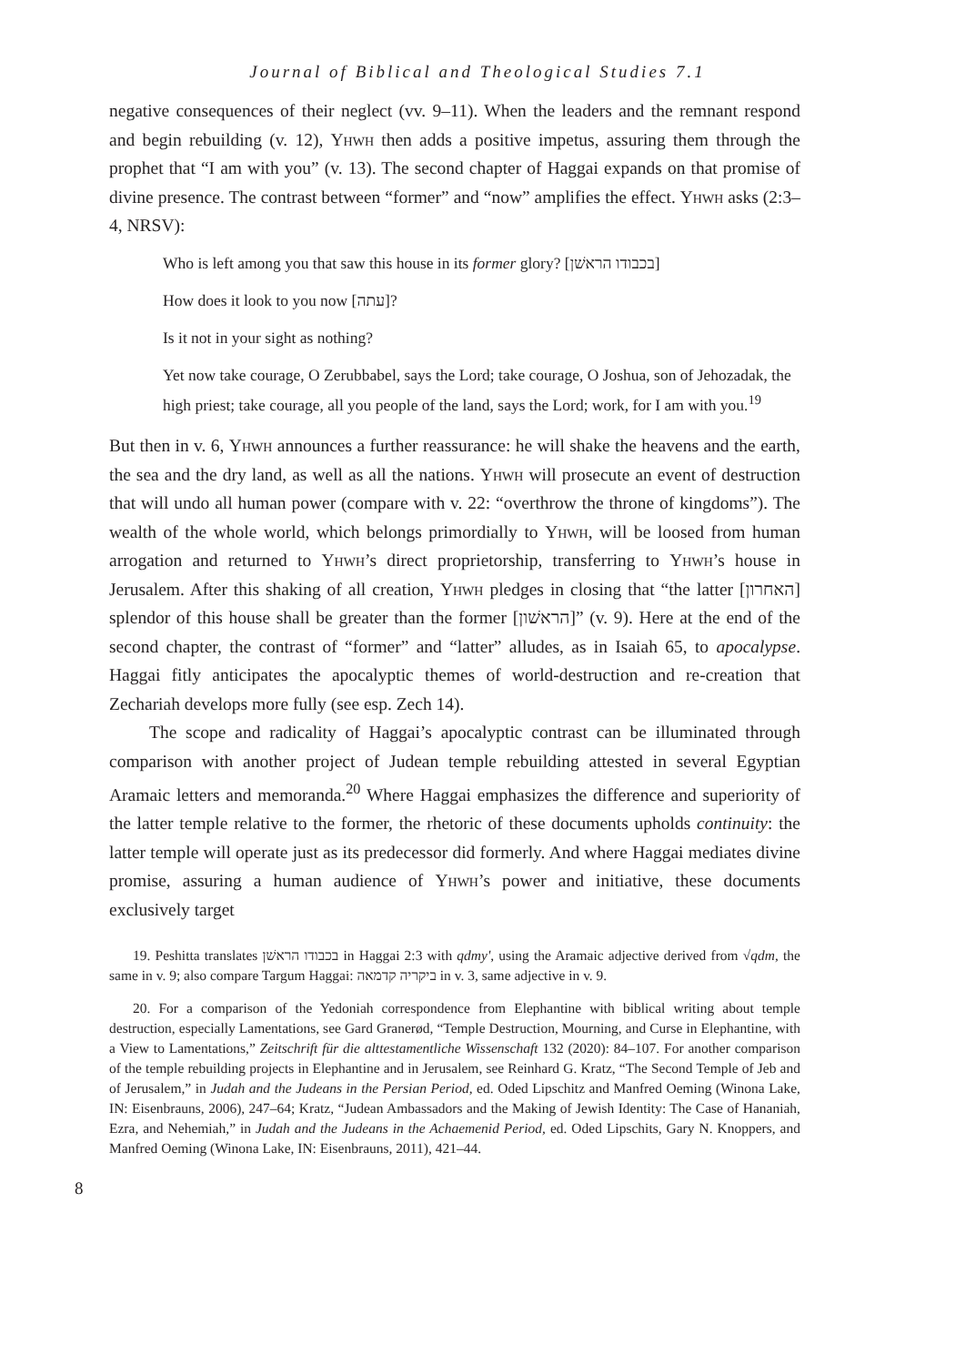Journal of Biblical and Theological Studies 7.1
negative consequences of their neglect (vv. 9–11). When the leaders and the remnant respond and begin rebuilding (v. 12), Yhwh then adds a positive impetus, assuring them through the prophet that “I am with you” (v. 13). The second chapter of Haggai expands on that promise of divine presence. The contrast between “former” and “now” amplifies the effect. Yhwh asks (2:3–4, NRSV):
Who is left among you that saw this house in its former glory? [בכבודו הראשׁן]
How does it look to you now [עתה]?
Is it not in your sight as nothing?
Yet now take courage, O Zerubbabel, says the Lord; take courage, O Joshua, son of Jehozadak, the high priest; take courage, all you people of the land, says the Lord; work, for I am with you.<sup>19</sup>
But then in v. 6, Yhwh announces a further reassurance: he will shake the heavens and the earth, the sea and the dry land, as well as all the nations. Yhwh will prosecute an event of destruction that will undo all human power (compare with v. 22: “overthrow the throne of kingdoms”). The wealth of the whole world, which belongs primordially to Yhwh, will be loosed from human arrogation and returned to Yhwh’s direct proprietorship, transferring to Yhwh’s house in Jerusalem. After this shaking of all creation, Yhwh pledges in closing that “the latter [האחרון] splendor of this house shall be greater than the former [הראשׁון]” (v. 9). Here at the end of the second chapter, the contrast of “former” and “latter” alludes, as in Isaiah 65, to apocalypse. Haggai fitly anticipates the apocalyptic themes of world-destruction and re-creation that Zechariah develops more fully (see esp. Zech 14).
The scope and radicality of Haggai’s apocalyptic contrast can be illuminated through comparison with another project of Judean temple rebuilding attested in several Egyptian Aramaic letters and memoranda.<sup>20</sup> Where Haggai emphasizes the difference and superiority of the latter temple relative to the former, the rhetoric of these documents upholds continuity: the latter temple will operate just as its predecessor did formerly. And where Haggai mediates divine promise, assuring a human audience of Yhwh’s power and initiative, these documents exclusively target
19. Peshitta translates בכבודו הראשׁן in Haggai 2:3 with qdmy', using the Aramaic adjective derived from √qdm, the same in v. 9; also compare Targum Haggai: ביקריה קדמאה in v. 3, same adjective in v. 9.
20. For a comparison of the Yedoniah correspondence from Elephantine with biblical writing about temple destruction, especially Lamentations, see Gard Granerød, “Temple Destruction, Mourning, and Curse in Elephantine, with a View to Lamentations,” Zeitschrift für die alttestamentliche Wissenschaft 132 (2020): 84–107. For another comparison of the temple rebuilding projects in Elephantine and in Jerusalem, see Reinhard G. Kratz, “The Second Temple of Jeb and of Jerusalem,” in Judah and the Judeans in the Persian Period, ed. Oded Lipschitz and Manfred Oeming (Winona Lake, IN: Eisenbrauns, 2006), 247–64; Kratz, “Judean Ambassadors and the Making of Jewish Identity: The Case of Hananiah, Ezra, and Nehemiah,” in Judah and the Judeans in the Achaemenid Period, ed. Oded Lipschits, Gary N. Knoppers, and Manfred Oeming (Winona Lake, IN: Eisenbrauns, 2011), 421–44.
8